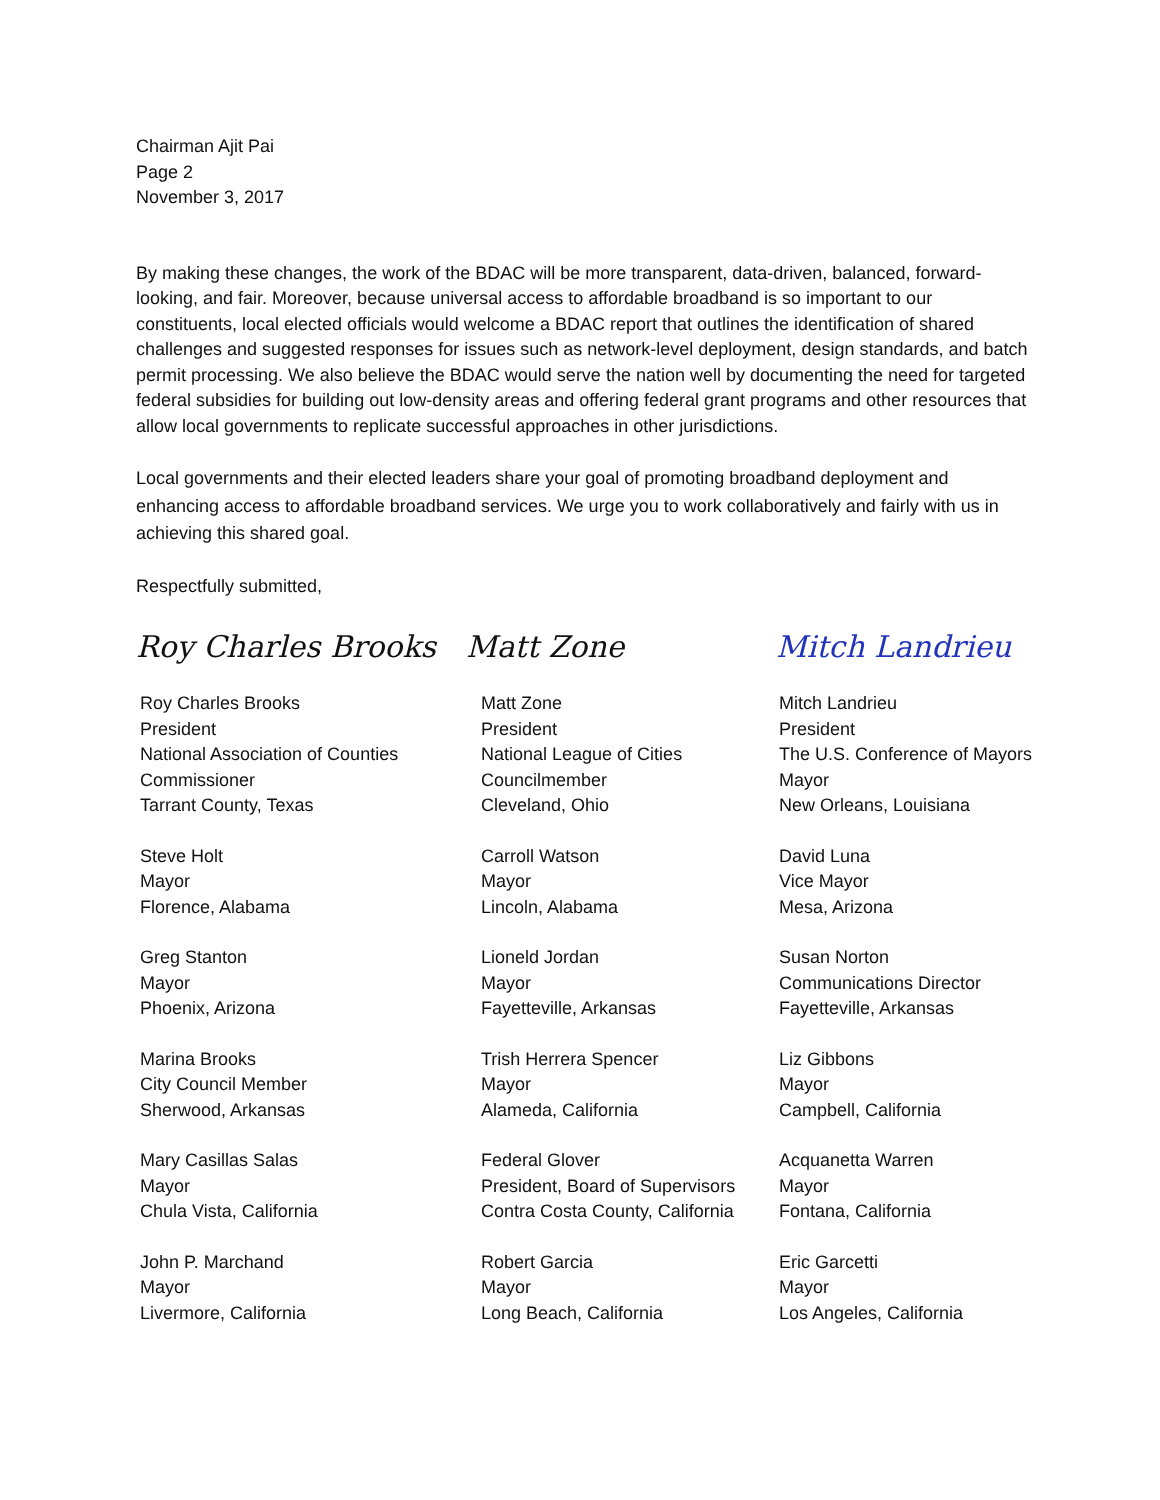Chairman Ajit Pai
Page 2
November 3, 2017
By making these changes, the work of the BDAC will be more transparent, data-driven, balanced, forward-looking, and fair. Moreover, because universal access to affordable broadband is so important to our constituents, local elected officials would welcome a BDAC report that outlines the identification of shared challenges and suggested responses for issues such as network-level deployment, design standards, and batch permit processing. We also believe the BDAC would serve the nation well by documenting the need for targeted federal subsidies for building out low-density areas and offering federal grant programs and other resources that allow local governments to replicate successful approaches in other jurisdictions.
Local governments and their elected leaders share your goal of promoting broadband deployment and enhancing access to affordable broadband services. We urge you to work collaboratively and fairly with us in achieving this shared goal.
Respectfully submitted,
Roy Charles Brooks Matt Zone Mitch Landrieu
Roy Charles Brooks
President
National Association of Counties
Commissioner
Tarrant County, Texas
Matt Zone
President
National League of Cities
Councilmember
Cleveland, Ohio
Mitch Landrieu
President
The U.S. Conference of Mayors
Mayor
New Orleans, Louisiana
Steve Holt
Mayor
Florence, Alabama
Carroll Watson
Mayor
Lincoln, Alabama
David Luna
Vice Mayor
Mesa, Arizona
Greg Stanton
Mayor
Phoenix, Arizona
Lioneld Jordan
Mayor
Fayetteville, Arkansas
Susan Norton
Communications Director
Fayetteville, Arkansas
Marina Brooks
City Council Member
Sherwood, Arkansas
Trish Herrera Spencer
Mayor
Alameda, California
Liz Gibbons
Mayor
Campbell, California
Mary Casillas Salas
Mayor
Chula Vista, California
Federal Glover
President, Board of Supervisors
Contra Costa County, California
Acquanetta Warren
Mayor
Fontana, California
John P. Marchand
Mayor
Livermore, California
Robert Garcia
Mayor
Long Beach, California
Eric Garcetti
Mayor
Los Angeles, California